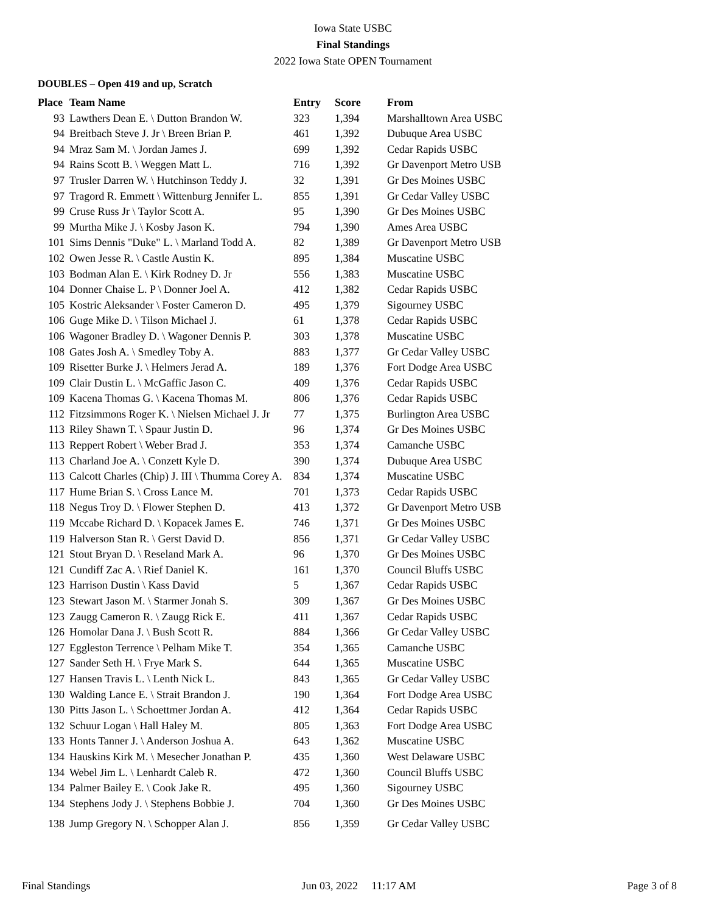Iowa State USBC
Final Standings
2022 Iowa State OPEN Tournament
DOUBLES – Open 419 and up, Scratch
| Place | Team Name | Entry | Score | From |
| --- | --- | --- | --- | --- |
| 93 | Lawthers Dean E. \ Dutton Brandon W. | 323 | 1,394 | Marshalltown Area USBC |
| 94 | Breitbach Steve J. Jr \ Breen Brian P. | 461 | 1,392 | Dubuque Area USBC |
| 94 | Mraz Sam M. \ Jordan James J. | 699 | 1,392 | Cedar Rapids USBC |
| 94 | Rains Scott B. \ Weggen Matt L. | 716 | 1,392 | Gr Davenport Metro USB |
| 97 | Trusler Darren W. \ Hutchinson Teddy J. | 32 | 1,391 | Gr Des Moines USBC |
| 97 | Tragord R. Emmett \ Wittenburg Jennifer L. | 855 | 1,391 | Gr Cedar Valley USBC |
| 99 | Cruse Russ Jr \ Taylor Scott A. | 95 | 1,390 | Gr Des Moines USBC |
| 99 | Murtha Mike J. \ Kosby Jason K. | 794 | 1,390 | Ames Area USBC |
| 101 | Sims Dennis "Duke" L. \ Marland Todd A. | 82 | 1,389 | Gr Davenport Metro USB |
| 102 | Owen Jesse R. \ Castle Austin K. | 895 | 1,384 | Muscatine USBC |
| 103 | Bodman Alan E. \ Kirk Rodney D. Jr | 556 | 1,383 | Muscatine USBC |
| 104 | Donner Chaise L. P \ Donner Joel A. | 412 | 1,382 | Cedar Rapids USBC |
| 105 | Kostric Aleksander \ Foster Cameron D. | 495 | 1,379 | Sigourney USBC |
| 106 | Guge Mike D. \ Tilson Michael J. | 61 | 1,378 | Cedar Rapids USBC |
| 106 | Wagoner Bradley D. \ Wagoner Dennis P. | 303 | 1,378 | Muscatine USBC |
| 108 | Gates Josh A. \ Smedley Toby A. | 883 | 1,377 | Gr Cedar Valley USBC |
| 109 | Risetter Burke J. \ Helmers Jerad A. | 189 | 1,376 | Fort Dodge Area USBC |
| 109 | Clair Dustin L. \ McGaffic Jason C. | 409 | 1,376 | Cedar Rapids USBC |
| 109 | Kacena Thomas G. \ Kacena Thomas M. | 806 | 1,376 | Cedar Rapids USBC |
| 112 | Fitzsimmons Roger K. \ Nielsen Michael J. Jr | 77 | 1,375 | Burlington Area USBC |
| 113 | Riley Shawn T. \ Spaur Justin D. | 96 | 1,374 | Gr Des Moines USBC |
| 113 | Reppert Robert \ Weber Brad J. | 353 | 1,374 | Camanche USBC |
| 113 | Charland Joe A. \ Conzett Kyle D. | 390 | 1,374 | Dubuque Area USBC |
| 113 | Calcott Charles (Chip) J. III \ Thumma Corey A. | 834 | 1,374 | Muscatine USBC |
| 117 | Hume Brian S. \ Cross Lance M. | 701 | 1,373 | Cedar Rapids USBC |
| 118 | Negus Troy D. \ Flower Stephen D. | 413 | 1,372 | Gr Davenport Metro USB |
| 119 | Mccabe Richard D. \ Kopacek James E. | 746 | 1,371 | Gr Des Moines USBC |
| 119 | Halverson Stan R. \ Gerst David D. | 856 | 1,371 | Gr Cedar Valley USBC |
| 121 | Stout Bryan D. \ Reseland Mark A. | 96 | 1,370 | Gr Des Moines USBC |
| 121 | Cundiff Zac A. \ Rief Daniel K. | 161 | 1,370 | Council Bluffs USBC |
| 123 | Harrison Dustin \ Kass David | 5 | 1,367 | Cedar Rapids USBC |
| 123 | Stewart Jason M. \ Starmer Jonah S. | 309 | 1,367 | Gr Des Moines USBC |
| 123 | Zaugg Cameron R. \ Zaugg Rick E. | 411 | 1,367 | Cedar Rapids USBC |
| 126 | Homolar Dana J. \ Bush Scott R. | 884 | 1,366 | Gr Cedar Valley USBC |
| 127 | Eggleston Terrence \ Pelham Mike T. | 354 | 1,365 | Camanche USBC |
| 127 | Sander Seth H. \ Frye Mark S. | 644 | 1,365 | Muscatine USBC |
| 127 | Hansen Travis L. \ Lenth Nick L. | 843 | 1,365 | Gr Cedar Valley USBC |
| 130 | Walding Lance E. \ Strait Brandon J. | 190 | 1,364 | Fort Dodge Area USBC |
| 130 | Pitts Jason L. \ Schoettmer Jordan A. | 412 | 1,364 | Cedar Rapids USBC |
| 132 | Schuur Logan \ Hall Haley M. | 805 | 1,363 | Fort Dodge Area USBC |
| 133 | Honts Tanner J. \ Anderson Joshua A. | 643 | 1,362 | Muscatine USBC |
| 134 | Hauskins Kirk M. \ Mesecher Jonathan P. | 435 | 1,360 | West Delaware USBC |
| 134 | Webel Jim L. \ Lenhardt Caleb R. | 472 | 1,360 | Council Bluffs USBC |
| 134 | Palmer Bailey E. \ Cook Jake R. | 495 | 1,360 | Sigourney USBC |
| 134 | Stephens Jody J. \ Stephens Bobbie J. | 704 | 1,360 | Gr Des Moines USBC |
| 138 | Jump Gregory N. \ Schopper Alan J. | 856 | 1,359 | Gr Cedar Valley USBC |
Final Standings Jun 03, 2022 11:17 AM Page 3 of 8